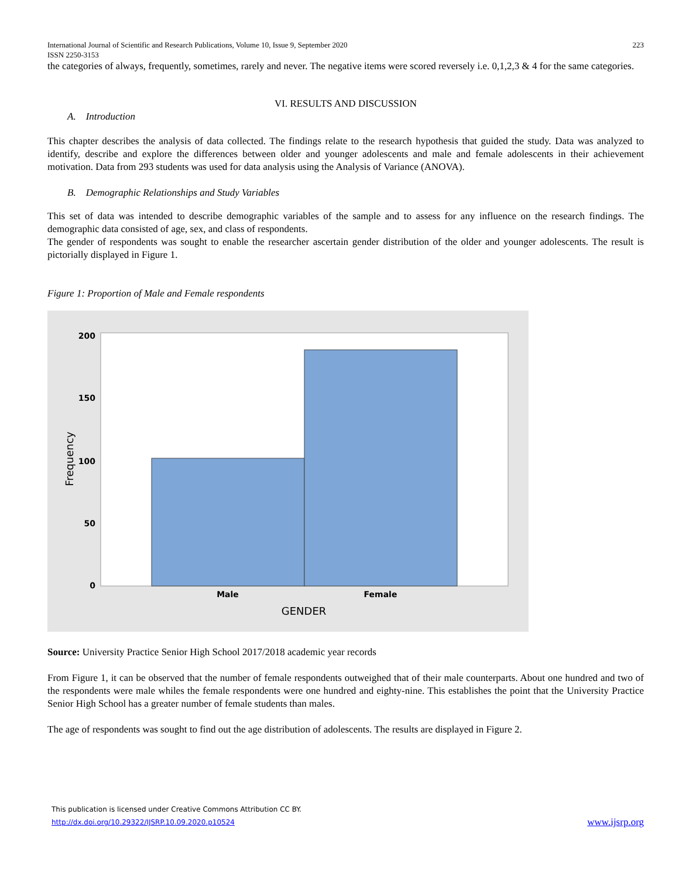International Journal of Scientific and Research Publications, Volume 10, Issue 9, September 2020
ISSN 2250-3153 223
the categories of always, frequently, sometimes, rarely and never. The negative items were scored reversely i.e. 0,1,2,3 & 4 for the same categories.
VI. RESULTS AND DISCUSSION
A. Introduction
This chapter describes the analysis of data collected. The findings relate to the research hypothesis that guided the study. Data was analyzed to identify, describe and explore the differences between older and younger adolescents and male and female adolescents in their achievement motivation. Data from 293 students was used for data analysis using the Analysis of Variance (ANOVA).
B. Demographic Relationships and Study Variables
This set of data was intended to describe demographic variables of the sample and to assess for any influence on the research findings. The demographic data consisted of age, sex, and class of respondents.
The gender of respondents was sought to enable the researcher ascertain gender distribution of the older and younger adolescents. The result is pictorially displayed in Figure 1.
Figure 1: Proportion of Male and Female respondents
200
150
100
50
0
Male
Female
GENDER
Frequency
Source: University Practice Senior High School 2017/2018 academic year records
From Figure 1, it can be observed that the number of female respondents outweighed that of their male counterparts. About one hundred and two of the respondents were male whiles the female respondents were one hundred and eighty-nine. This establishes the point that the University Practice Senior High School has a greater number of female students than males.
The age of respondents was sought to find out the age distribution of adolescents. The results are displayed in Figure 2.
This publication is licensed under Creative Commons Attribution CC BY.
http://dx.doi.org/10.29322/IJSRP.10.09.2020.p10524 www.ijsrp.org